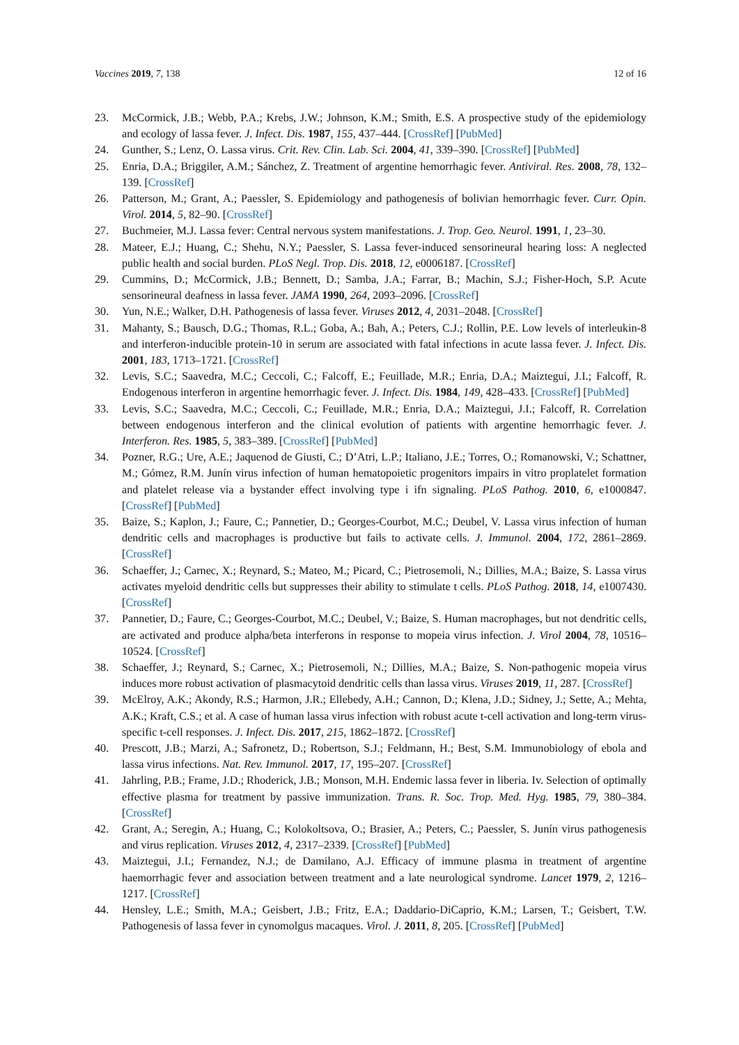Vaccines 2019, 7, 138 12 of 16
23. McCormick, J.B.; Webb, P.A.; Krebs, J.W.; Johnson, K.M.; Smith, E.S. A prospective study of the epidemiology and ecology of lassa fever. J. Infect. Dis. 1987, 155, 437–444. [CrossRef] [PubMed]
24. Gunther, S.; Lenz, O. Lassa virus. Crit. Rev. Clin. Lab. Sci. 2004, 41, 339–390. [CrossRef] [PubMed]
25. Enria, D.A.; Briggiler, A.M.; Sánchez, Z. Treatment of argentine hemorrhagic fever. Antiviral. Res. 2008, 78, 132–139. [CrossRef]
26. Patterson, M.; Grant, A.; Paessler, S. Epidemiology and pathogenesis of bolivian hemorrhagic fever. Curr. Opin. Virol. 2014, 5, 82–90. [CrossRef]
27. Buchmeier, M.J. Lassa fever: Central nervous system manifestations. J. Trop. Geo. Neurol. 1991, 1, 23–30.
28. Mateer, E.J.; Huang, C.; Shehu, N.Y.; Paessler, S. Lassa fever-induced sensorineural hearing loss: A neglected public health and social burden. PLoS Negl. Trop. Dis. 2018, 12, e0006187. [CrossRef]
29. Cummins, D.; McCormick, J.B.; Bennett, D.; Samba, J.A.; Farrar, B.; Machin, S.J.; Fisher-Hoch, S.P. Acute sensorineural deafness in lassa fever. JAMA 1990, 264, 2093–2096. [CrossRef]
30. Yun, N.E.; Walker, D.H. Pathogenesis of lassa fever. Viruses 2012, 4, 2031–2048. [CrossRef]
31. Mahanty, S.; Bausch, D.G.; Thomas, R.L.; Goba, A.; Bah, A.; Peters, C.J.; Rollin, P.E. Low levels of interleukin-8 and interferon-inducible protein-10 in serum are associated with fatal infections in acute lassa fever. J. Infect. Dis. 2001, 183, 1713–1721. [CrossRef]
32. Levis, S.C.; Saavedra, M.C.; Ceccoli, C.; Falcoff, E.; Feuillade, M.R.; Enria, D.A.; Maiztegui, J.I.; Falcoff, R. Endogenous interferon in argentine hemorrhagic fever. J. Infect. Dis. 1984, 149, 428–433. [CrossRef] [PubMed]
33. Levis, S.C.; Saavedra, M.C.; Ceccoli, C.; Feuillade, M.R.; Enria, D.A.; Maiztegui, J.I.; Falcoff, R. Correlation between endogenous interferon and the clinical evolution of patients with argentine hemorrhagic fever. J. Interferon. Res. 1985, 5, 383–389. [CrossRef] [PubMed]
34. Pozner, R.G.; Ure, A.E.; Jaquenod de Giusti, C.; D’Atri, L.P.; Italiano, J.E.; Torres, O.; Romanowski, V.; Schattner, M.; Gómez, R.M. Junín virus infection of human hematopoietic progenitors impairs in vitro proplatelet formation and platelet release via a bystander effect involving type i ifn signaling. PLoS Pathog. 2010, 6, e1000847. [CrossRef] [PubMed]
35. Baize, S.; Kaplon, J.; Faure, C.; Pannetier, D.; Georges-Courbot, M.C.; Deubel, V. Lassa virus infection of human dendritic cells and macrophages is productive but fails to activate cells. J. Immunol. 2004, 172, 2861–2869. [CrossRef]
36. Schaeffer, J.; Carnec, X.; Reynard, S.; Mateo, M.; Picard, C.; Pietrosemoli, N.; Dillies, M.A.; Baize, S. Lassa virus activates myeloid dendritic cells but suppresses their ability to stimulate t cells. PLoS Pathog. 2018, 14, e1007430. [CrossRef]
37. Pannetier, D.; Faure, C.; Georges-Courbot, M.C.; Deubel, V.; Baize, S. Human macrophages, but not dendritic cells, are activated and produce alpha/beta interferons in response to mopeia virus infection. J. Virol 2004, 78, 10516–10524. [CrossRef]
38. Schaeffer, J.; Reynard, S.; Carnec, X.; Pietrosemoli, N.; Dillies, M.A.; Baize, S. Non-pathogenic mopeia virus induces more robust activation of plasmacytoid dendritic cells than lassa virus. Viruses 2019, 11, 287. [CrossRef]
39. McElroy, A.K.; Akondy, R.S.; Harmon, J.R.; Ellebedy, A.H.; Cannon, D.; Klena, J.D.; Sidney, J.; Sette, A.; Mehta, A.K.; Kraft, C.S.; et al. A case of human lassa virus infection with robust acute t-cell activation and long-term virus-specific t-cell responses. J. Infect. Dis. 2017, 215, 1862–1872. [CrossRef]
40. Prescott, J.B.; Marzi, A.; Safronetz, D.; Robertson, S.J.; Feldmann, H.; Best, S.M. Immunobiology of ebola and lassa virus infections. Nat. Rev. Immunol. 2017, 17, 195–207. [CrossRef]
41. Jahrling, P.B.; Frame, J.D.; Rhoderick, J.B.; Monson, M.H. Endemic lassa fever in liberia. Iv. Selection of optimally effective plasma for treatment by passive immunization. Trans. R. Soc. Trop. Med. Hyg. 1985, 79, 380–384. [CrossRef]
42. Grant, A.; Seregin, A.; Huang, C.; Kolokoltsova, O.; Brasier, A.; Peters, C.; Paessler, S. Junín virus pathogenesis and virus replication. Viruses 2012, 4, 2317–2339. [CrossRef] [PubMed]
43. Maiztegui, J.I.; Fernandez, N.J.; de Damilano, A.J. Efficacy of immune plasma in treatment of argentine haemorrhagic fever and association between treatment and a late neurological syndrome. Lancet 1979, 2, 1216–1217. [CrossRef]
44. Hensley, L.E.; Smith, M.A.; Geisbert, J.B.; Fritz, E.A.; Daddario-DiCaprio, K.M.; Larsen, T.; Geisbert, T.W. Pathogenesis of lassa fever in cynomolgus macaques. Virol. J. 2011, 8, 205. [CrossRef] [PubMed]